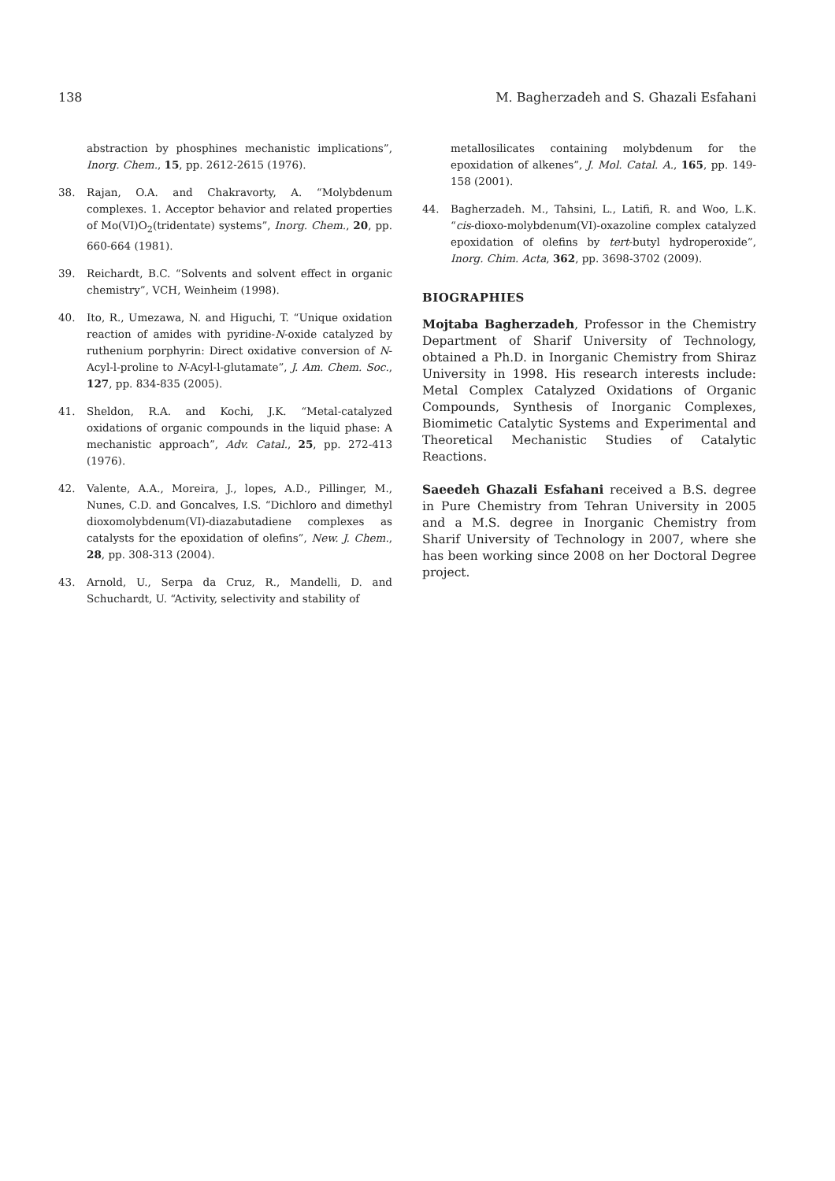138 M. Bagherzadeh and S. Ghazali Esfahani
abstraction by phosphines mechanistic implications”, Inorg. Chem., 15, pp. 2612-2615 (1976).
38. Rajan, O.A. and Chakravorty, A. “Molybdenum complexes. 1. Acceptor behavior and related properties of Mo(VI)O<sub>2</sub>(tridentate) systems”, Inorg. Chem., 20, pp. 660-664 (1981).
39. Reichardt, B.C. “Solvents and solvent effect in organic chemistry”, VCH, Weinheim (1998).
40. Ito, R., Umezawa, N. and Higuchi, T. “Unique oxidation reaction of amides with pyridine-N-oxide catalyzed by ruthenium porphyrin: Direct oxidative conversion of N-Acyl-l-proline to N-Acyl-l-glutamate”, J. Am. Chem. Soc., 127, pp. 834-835 (2005).
41. Sheldon, R.A. and Kochi, J.K. “Metal-catalyzed oxidations of organic compounds in the liquid phase: A mechanistic approach”, Adv. Catal., 25, pp. 272-413 (1976).
42. Valente, A.A., Moreira, J., lopes, A.D., Pillinger, M., Nunes, C.D. and Goncalves, I.S. “Dichloro and dimethyl dioxomolybdenum(VI)-diazabutadiene complexes as catalysts for the epoxidation of olefins”, New. J. Chem., 28, pp. 308-313 (2004).
43. Arnold, U., Serpa da Cruz, R., Mandelli, D. and Schuchardt, U. “Activity, selectivity and stability of
metallosilicates containing molybdenum for the epoxidation of alkenes”, J. Mol. Catal. A., 165, pp. 149-158 (2001).
44. Bagherzadeh. M., Tahsini, L., Latifi, R. and Woo, L.K. “cis-dioxo-molybdenum(VI)-oxazoline complex catalyzed epoxidation of olefins by tert-butyl hydroperoxide”, Inorg. Chim. Acta, 362, pp. 3698-3702 (2009).
BIOGRAPHIES
Mojtaba Bagherzadeh, Professor in the Chemistry Department of Sharif University of Technology, obtained a Ph.D. in Inorganic Chemistry from Shiraz University in 1998. His research interests include: Metal Complex Catalyzed Oxidations of Organic Compounds, Synthesis of Inorganic Complexes, Biomimetic Catalytic Systems and Experimental and Theoretical Mechanistic Studies of Catalytic Reactions.
Saeedeh Ghazali Esfahani received a B.S. degree in Pure Chemistry from Tehran University in 2005 and a M.S. degree in Inorganic Chemistry from Sharif University of Technology in 2007, where she has been working since 2008 on her Doctoral Degree project.